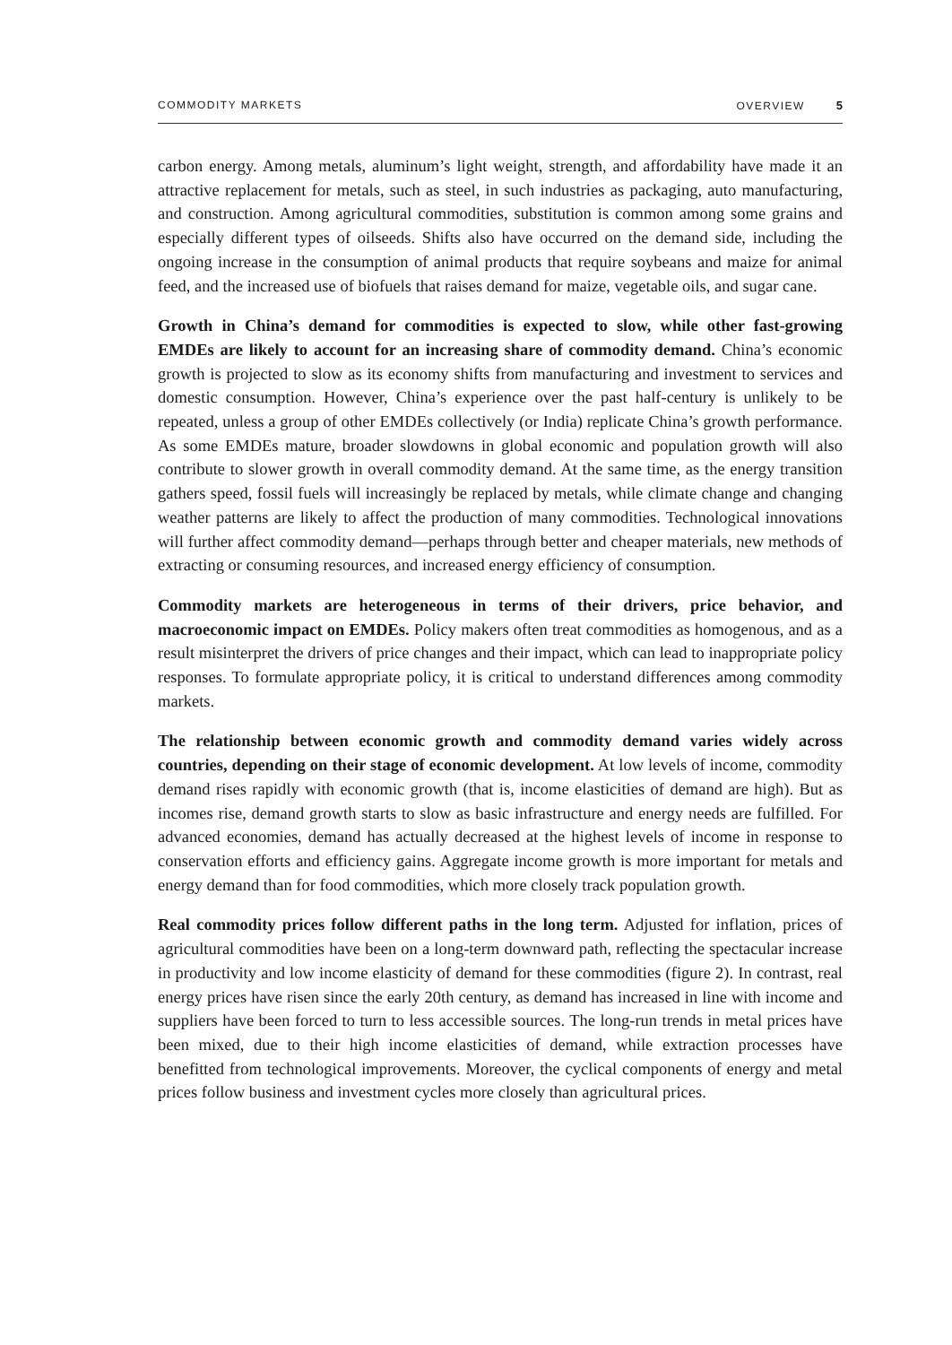COMMODITY MARKETS OVERVIEW 5
carbon energy. Among metals, aluminum’s light weight, strength, and affordability have made it an attractive replacement for metals, such as steel, in such industries as packaging, auto manufacturing, and construction. Among agricultural commodities, substitution is common among some grains and especially different types of oilseeds. Shifts also have occurred on the demand side, including the ongoing increase in the consumption of animal products that require soybeans and maize for animal feed, and the increased use of biofuels that raises demand for maize, vegetable oils, and sugar cane.
Growth in China’s demand for commodities is expected to slow, while other fast-growing EMDEs are likely to account for an increasing share of commodity demand. China’s economic growth is projected to slow as its economy shifts from manufacturing and investment to services and domestic consumption. However, China’s experience over the past half-century is unlikely to be repeated, unless a group of other EMDEs collectively (or India) replicate China’s growth performance. As some EMDEs mature, broader slowdowns in global economic and population growth will also contribute to slower growth in overall commodity demand. At the same time, as the energy transition gathers speed, fossil fuels will increasingly be replaced by metals, while climate change and changing weather patterns are likely to affect the production of many commodities. Technological innovations will further affect commodity demand—perhaps through better and cheaper materials, new methods of extracting or consuming resources, and increased energy efficiency of consumption.
Commodity markets are heterogeneous in terms of their drivers, price behavior, and macroeconomic impact on EMDEs. Policy makers often treat commodities as homogenous, and as a result misinterpret the drivers of price changes and their impact, which can lead to inappropriate policy responses. To formulate appropriate policy, it is critical to understand differences among commodity markets.
The relationship between economic growth and commodity demand varies widely across countries, depending on their stage of economic development. At low levels of income, commodity demand rises rapidly with economic growth (that is, income elasticities of demand are high). But as incomes rise, demand growth starts to slow as basic infrastructure and energy needs are fulfilled. For advanced economies, demand has actually decreased at the highest levels of income in response to conservation efforts and efficiency gains. Aggregate income growth is more important for metals and energy demand than for food commodities, which more closely track population growth.
Real commodity prices follow different paths in the long term. Adjusted for inflation, prices of agricultural commodities have been on a long-term downward path, reflecting the spectacular increase in productivity and low income elasticity of demand for these commodities (figure 2). In contrast, real energy prices have risen since the early 20th century, as demand has increased in line with income and suppliers have been forced to turn to less accessible sources. The long-run trends in metal prices have been mixed, due to their high income elasticities of demand, while extraction processes have benefitted from technological improvements. Moreover, the cyclical components of energy and metal prices follow business and investment cycles more closely than agricultural prices.